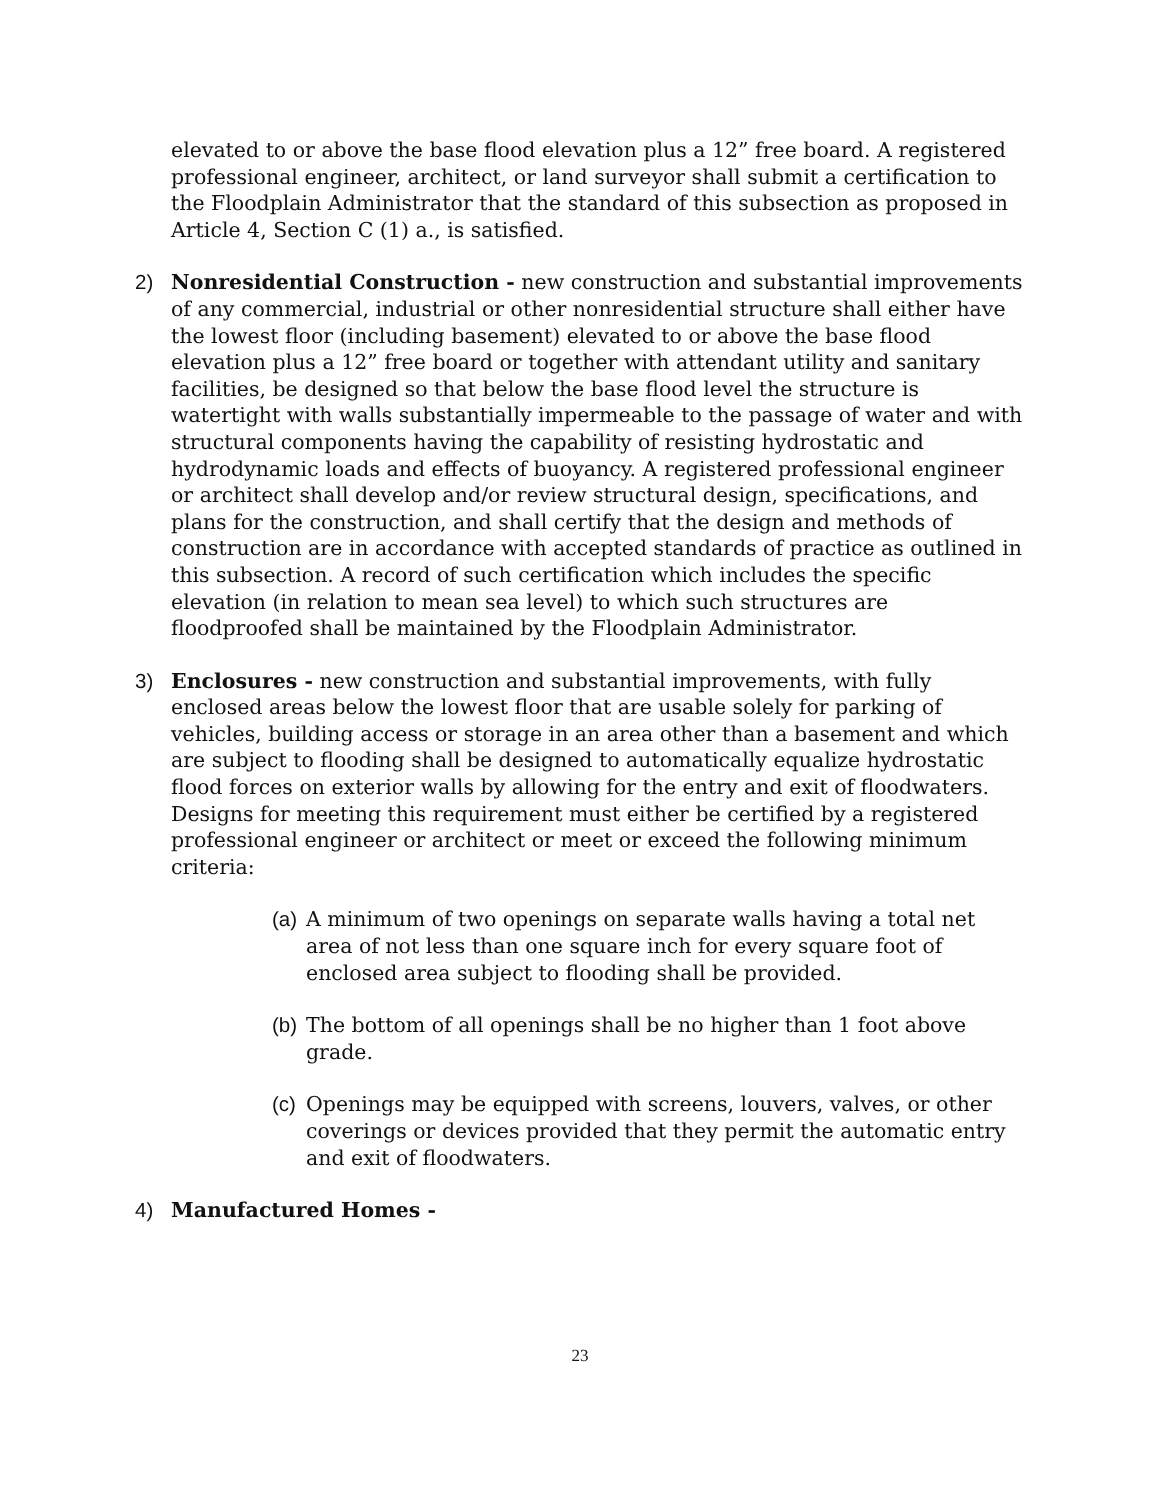elevated to or above the base flood elevation plus a 12” free board. A registered professional engineer, architect, or land surveyor shall submit a certification to the Floodplain Administrator that the standard of this subsection as proposed in Article 4, Section C (1) a., is satisfied.
2) Nonresidential Construction - new construction and substantial improvements of any commercial, industrial or other nonresidential structure shall either have the lowest floor (including basement) elevated to or above the base flood elevation plus a 12” free board or together with attendant utility and sanitary facilities, be designed so that below the base flood level the structure is watertight with walls substantially impermeable to the passage of water and with structural components having the capability of resisting hydrostatic and hydrodynamic loads and effects of buoyancy. A registered professional engineer or architect shall develop and/or review structural design, specifications, and plans for the construction, and shall certify that the design and methods of construction are in accordance with accepted standards of practice as outlined in this subsection. A record of such certification which includes the specific elevation (in relation to mean sea level) to which such structures are floodproofed shall be maintained by the Floodplain Administrator.
3) Enclosures - new construction and substantial improvements, with fully enclosed areas below the lowest floor that are usable solely for parking of vehicles, building access or storage in an area other than a basement and which are subject to flooding shall be designed to automatically equalize hydrostatic flood forces on exterior walls by allowing for the entry and exit of floodwaters. Designs for meeting this requirement must either be certified by a registered professional engineer or architect or meet or exceed the following minimum criteria:
(a)
A minimum of two openings on separate walls having a total net area of not less than one square inch for every square foot of enclosed area subject to flooding shall be provided.
(b)
The bottom of all openings shall be no higher than 1 foot above grade.
(c)
Openings may be equipped with screens, louvers, valves, or other coverings or devices provided that they permit the automatic entry and exit of floodwaters.
4) Manufactured Homes -
23